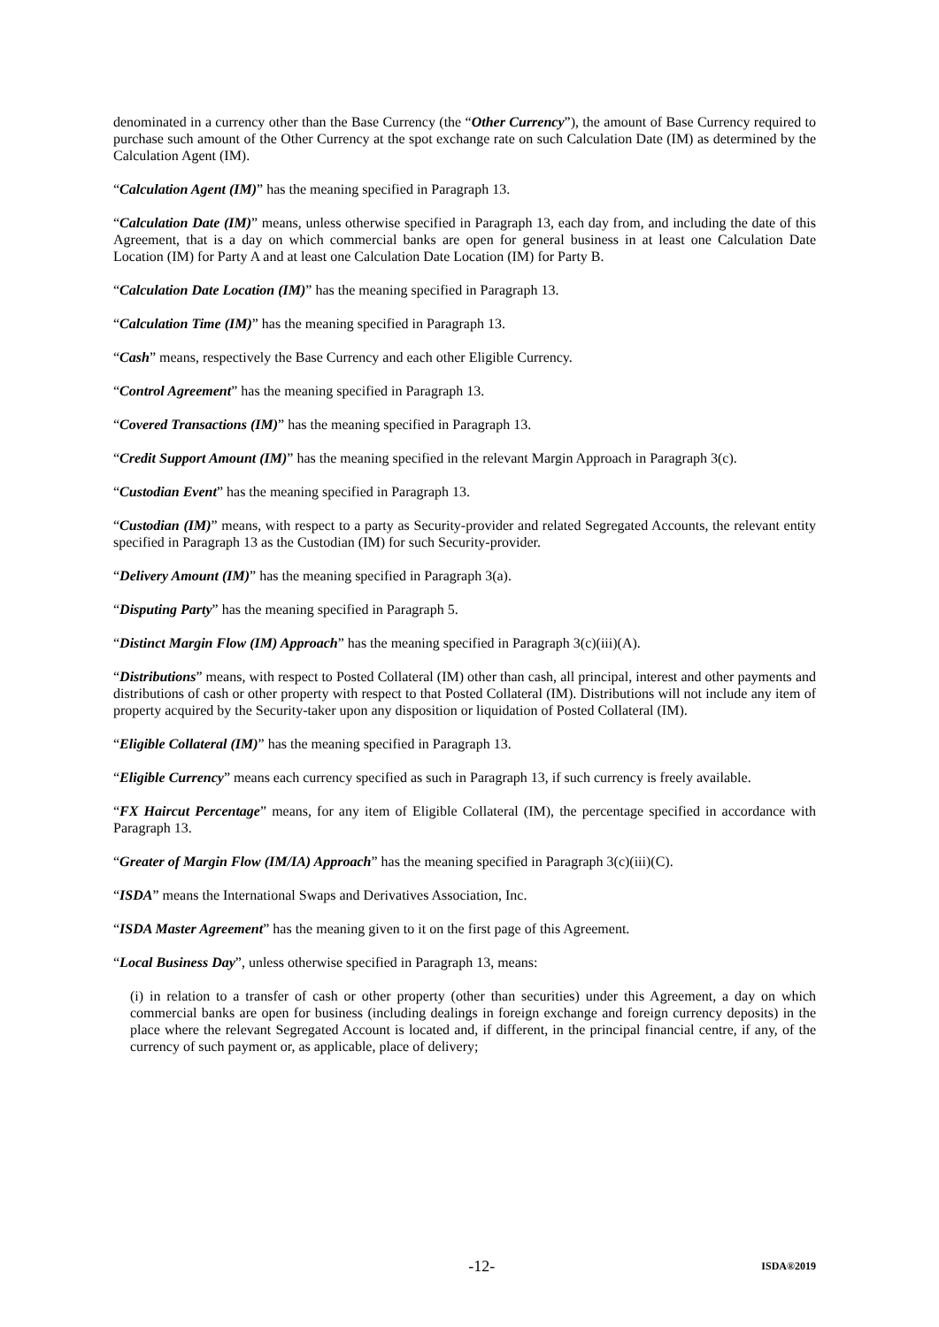denominated in a currency other than the Base Currency (the “Other Currency”), the amount of Base Currency required to purchase such amount of the Other Currency at the spot exchange rate on such Calculation Date (IM) as determined by the Calculation Agent (IM).
“Calculation Agent (IM)” has the meaning specified in Paragraph 13.
“Calculation Date (IM)” means, unless otherwise specified in Paragraph 13, each day from, and including the date of this Agreement, that is a day on which commercial banks are open for general business in at least one Calculation Date Location (IM) for Party A and at least one Calculation Date Location (IM) for Party B.
“Calculation Date Location (IM)” has the meaning specified in Paragraph 13.
“Calculation Time (IM)” has the meaning specified in Paragraph 13.
“Cash” means, respectively the Base Currency and each other Eligible Currency.
“Control Agreement” has the meaning specified in Paragraph 13.
“Covered Transactions (IM)” has the meaning specified in Paragraph 13.
“Credit Support Amount (IM)” has the meaning specified in the relevant Margin Approach in Paragraph 3(c).
“Custodian Event” has the meaning specified in Paragraph 13.
“Custodian (IM)” means, with respect to a party as Security-provider and related Segregated Accounts, the relevant entity specified in Paragraph 13 as the Custodian (IM) for such Security-provider.
“Delivery Amount (IM)” has the meaning specified in Paragraph 3(a).
“Disputing Party” has the meaning specified in Paragraph 5.
“Distinct Margin Flow (IM) Approach” has the meaning specified in Paragraph 3(c)(iii)(A).
“Distributions” means, with respect to Posted Collateral (IM) other than cash, all principal, interest and other payments and distributions of cash or other property with respect to that Posted Collateral (IM). Distributions will not include any item of property acquired by the Security-taker upon any disposition or liquidation of Posted Collateral (IM).
“Eligible Collateral (IM)” has the meaning specified in Paragraph 13.
“Eligible Currency” means each currency specified as such in Paragraph 13, if such currency is freely available.
“FX Haircut Percentage” means, for any item of Eligible Collateral (IM), the percentage specified in accordance with Paragraph 13.
“Greater of Margin Flow (IM/IA) Approach” has the meaning specified in Paragraph 3(c)(iii)(C).
“ISDA” means the International Swaps and Derivatives Association, Inc.
“ISDA Master Agreement” has the meaning given to it on the first page of this Agreement.
“Local Business Day”, unless otherwise specified in Paragraph 13, means:
(i) in relation to a transfer of cash or other property (other than securities) under this Agreement, a day on which commercial banks are open for business (including dealings in foreign exchange and foreign currency deposits) in the place where the relevant Segregated Account is located and, if different, in the principal financial centre, if any, of the currency of such payment or, as applicable, place of delivery;
-12- ISDA®2019